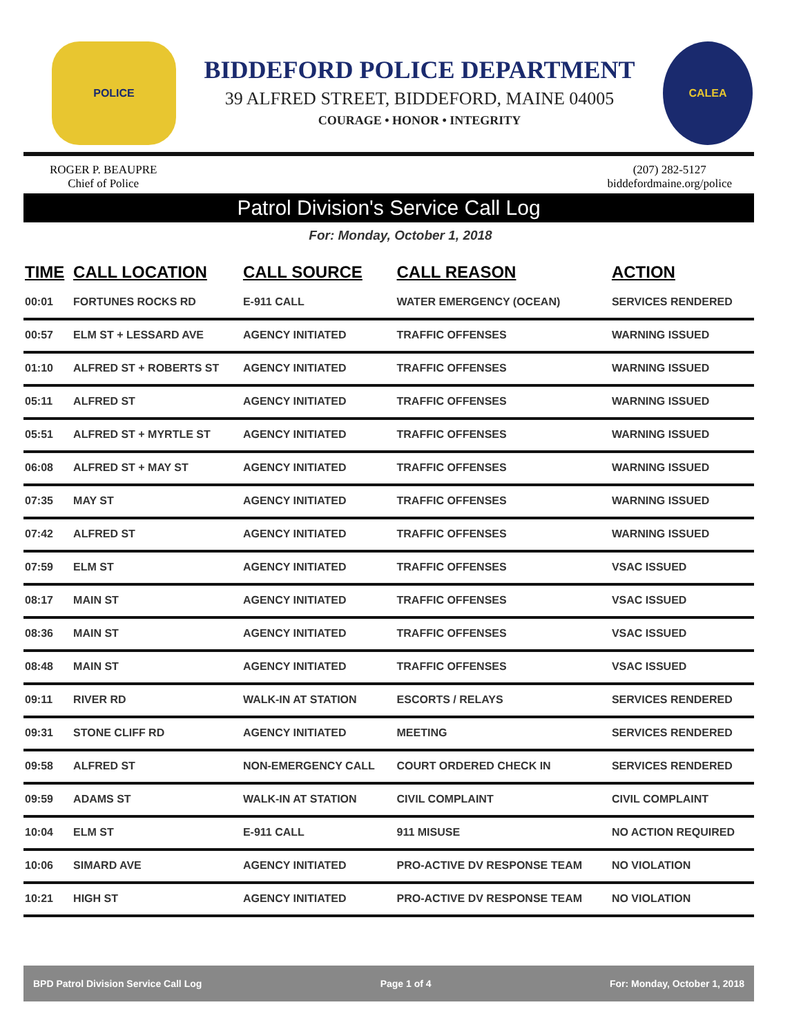POLICE
BIDDEFORD POLICE DEPARTMENT
39 ALFRED STREET, BIDDEFORD, MAINE 04005
COURAGE • HONOR • INTEGRITY
CALEA
ROGER P. BEAUPRE
Chief of Police
(207) 282-5127
biddefordmaine.org/police
Patrol Division's Service Call Log
For: Monday, October 1, 2018
| TIME | CALL LOCATION | CALL SOURCE | CALL REASON | ACTION |
| --- | --- | --- | --- | --- |
| 00:01 | FORTUNES ROCKS RD | E-911 CALL | WATER EMERGENCY (OCEAN) | SERVICES RENDERED |
| 00:57 | ELM ST + LESSARD AVE | AGENCY INITIATED | TRAFFIC OFFENSES | WARNING ISSUED |
| 01:10 | ALFRED ST + ROBERTS ST | AGENCY INITIATED | TRAFFIC OFFENSES | WARNING ISSUED |
| 05:11 | ALFRED ST | AGENCY INITIATED | TRAFFIC OFFENSES | WARNING ISSUED |
| 05:51 | ALFRED ST + MYRTLE ST | AGENCY INITIATED | TRAFFIC OFFENSES | WARNING ISSUED |
| 06:08 | ALFRED ST + MAY ST | AGENCY INITIATED | TRAFFIC OFFENSES | WARNING ISSUED |
| 07:35 | MAY ST | AGENCY INITIATED | TRAFFIC OFFENSES | WARNING ISSUED |
| 07:42 | ALFRED ST | AGENCY INITIATED | TRAFFIC OFFENSES | WARNING ISSUED |
| 07:59 | ELM ST | AGENCY INITIATED | TRAFFIC OFFENSES | VSAC ISSUED |
| 08:17 | MAIN ST | AGENCY INITIATED | TRAFFIC OFFENSES | VSAC ISSUED |
| 08:36 | MAIN ST | AGENCY INITIATED | TRAFFIC OFFENSES | VSAC ISSUED |
| 08:48 | MAIN ST | AGENCY INITIATED | TRAFFIC OFFENSES | VSAC ISSUED |
| 09:11 | RIVER RD | WALK-IN AT STATION | ESCORTS / RELAYS | SERVICES RENDERED |
| 09:31 | STONE CLIFF RD | AGENCY INITIATED | MEETING | SERVICES RENDERED |
| 09:58 | ALFRED ST | NON-EMERGENCY CALL | COURT ORDERED CHECK IN | SERVICES RENDERED |
| 09:59 | ADAMS ST | WALK-IN AT STATION | CIVIL COMPLAINT | CIVIL COMPLAINT |
| 10:04 | ELM ST | E-911 CALL | 911 MISUSE | NO ACTION REQUIRED |
| 10:06 | SIMARD AVE | AGENCY INITIATED | PRO-ACTIVE DV RESPONSE TEAM | NO VIOLATION |
| 10:21 | HIGH ST | AGENCY INITIATED | PRO-ACTIVE DV RESPONSE TEAM | NO VIOLATION |
BPD Patrol Division Service Call Log Page 1 of 4 For: Monday, October 1, 2018